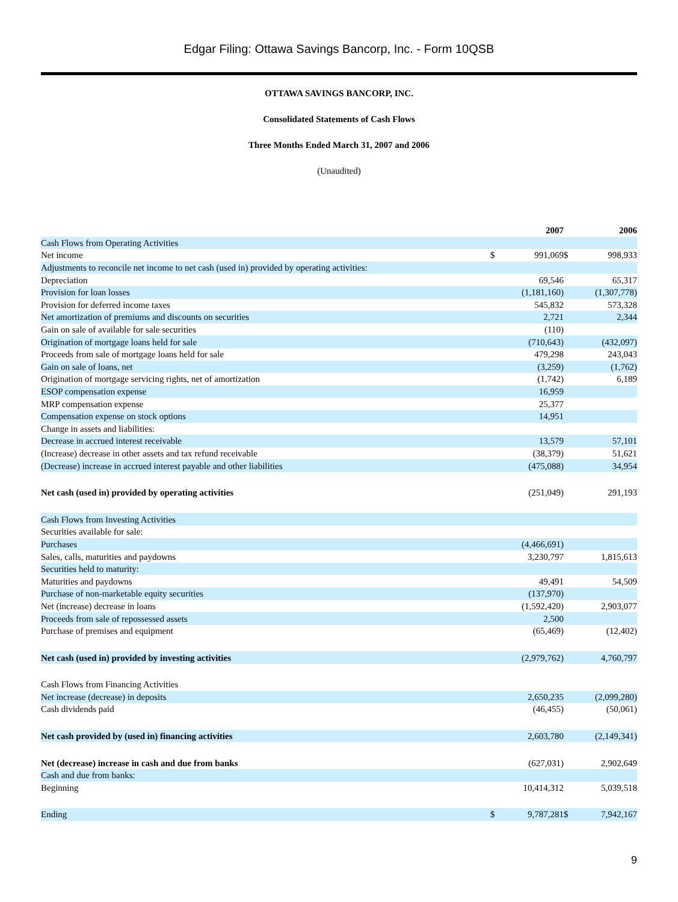Edgar Filing: Ottawa Savings Bancorp, Inc. - Form 10QSB
OTTAWA SAVINGS BANCORP, INC.
Consolidated Statements of Cash Flows
Three Months Ended March 31, 2007 and 2006
(Unaudited)
| | 2007 | | 2006 | |
| Cash Flows from Operating Activities | | | | |
| Net income | $ | 991,069 | $ | 998,933 |
| Adjustments to reconcile net income to net cash (used in) provided by operating activities: | | | | |
| Depreciation | | 69,546 | | 65,317 |
| Provision for loan losses | | (1,181,160) | | (1,307,778) |
| Provision for deferred income taxes | | 545,832 | | 573,328 |
| Net amortization of premiums and discounts on securities | | 2,721 | | 2,344 |
| Gain on sale of available for sale securities | | (110) | | |
| Origination of mortgage loans held for sale | | (710,643) | | (432,097) |
| Proceeds from sale of mortgage loans held for sale | | 479,298 | | 243,043 |
| Gain on sale of loans, net | | (3,259) | | (1,762) |
| Origination of mortgage servicing rights, net of amortization | | (1,742) | | 6,189 |
| ESOP compensation expense | | 16,959 | | |
| MRP compensation expense | | 25,377 | | |
| Compensation expense on stock options | | 14,951 | | |
| Change in assets and liabilities: | | | | |
| Decrease in accrued interest receivable | | 13,579 | | 57,101 |
| (Increase) decrease in other assets and tax refund receivable | | (38,379) | | 51,621 |
| (Decrease) increase in accrued interest payable and other liabilities | | (475,088) | | 34,954 |
| Net cash (used in) provided by operating activities | | (251,049) | | 291,193 |
| Cash Flows from Investing Activities | | | | |
| Securities available for sale: | | | | |
| Purchases | | (4,466,691) | | |
| Sales, calls, maturities and paydowns | | 3,230,797 | | 1,815,613 |
| Securities held to maturity: | | | | |
| Maturities and paydowns | | 49,491 | | 54,509 |
| Purchase of non-marketable equity securities | | (137,970) | | |
| Net (increase) decrease in loans | | (1,592,420) | | 2,903,077 |
| Proceeds from sale of repossessed assets | | 2,500 | | |
| Purchase of premises and equipment | | (65,469) | | (12,402) |
| Net cash (used in) provided by investing activities | | (2,979,762) | | 4,760,797 |
| Cash Flows from Financing Activities | | | | |
| Net increase (decrease) in deposits | | 2,650,235 | | (2,099,280) |
| Cash dividends paid | | (46,455) | | (50,061) |
| Net cash provided by (used in) financing activities | | 2,603,780 | | (2,149,341) |
| Net (decrease) increase in cash and due from banks | | (627,031) | | 2,902,649 |
| Cash and due from banks: | | | | |
| Beginning | | 10,414,312 | | 5,039,518 |
| Ending | $ | 9,787,281 | $ | 7,942,167 |
9